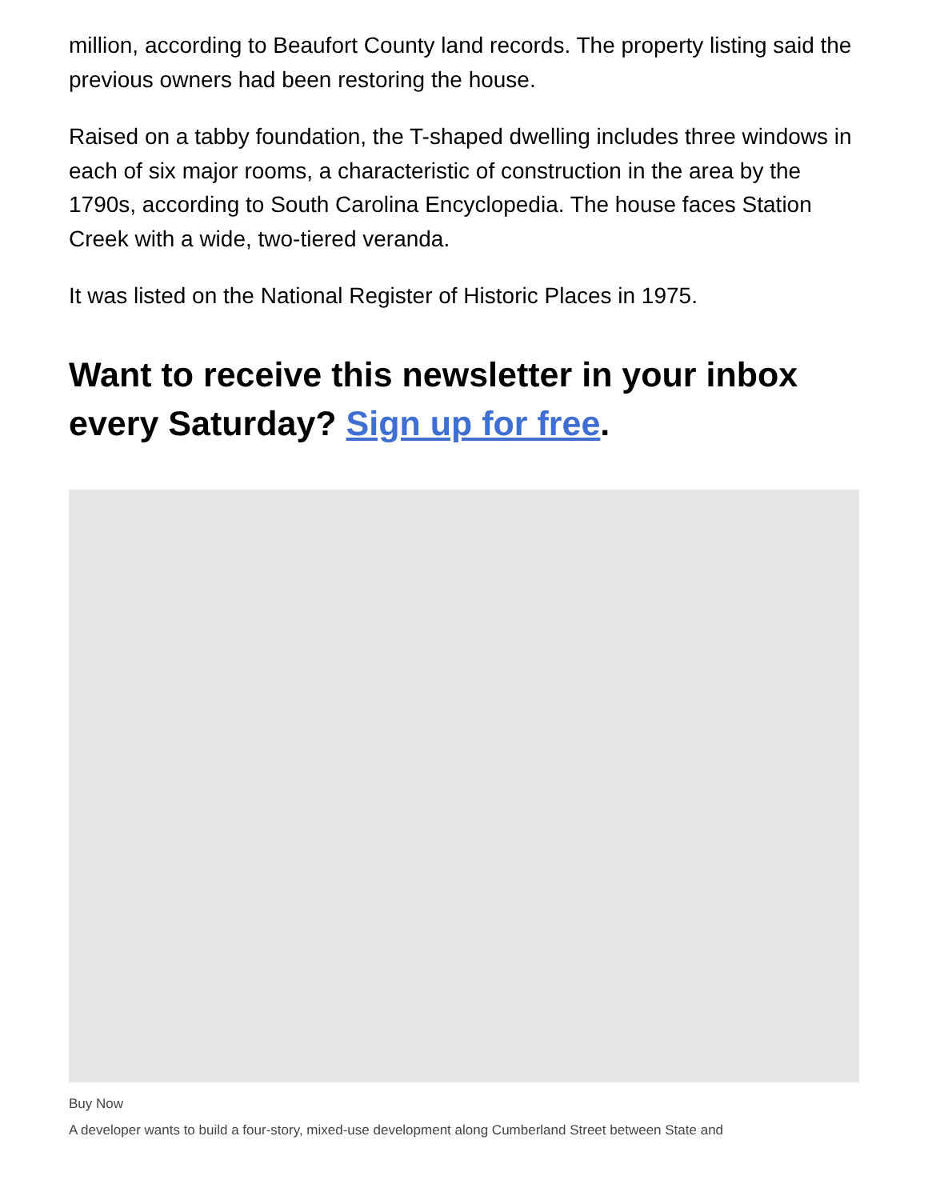million, according to Beaufort County land records. The property listing said the previous owners had been restoring the house.
Raised on a tabby foundation, the T-shaped dwelling includes three windows in each of six major rooms, a characteristic of construction in the area by the 1790s, according to South Carolina Encyclopedia. The house faces Station Creek with a wide, two-tiered veranda.
It was listed on the National Register of Historic Places in 1975.
Want to receive this newsletter in your inbox every Saturday? Sign up for free.
Buy Now
A developer wants to build a four-story, mixed-use development along Cumberland Street between State and